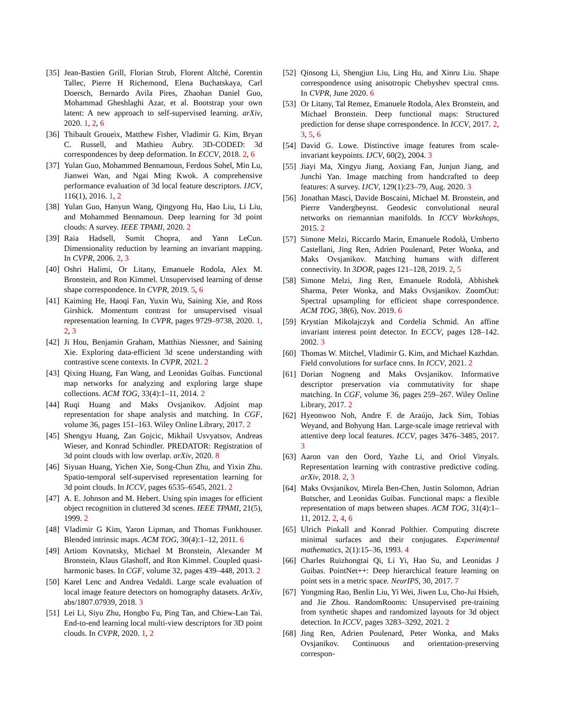[35] Jean-Bastien Grill, Florian Strub, Florent Altché, Corentin Tallec, Pierre H Richemond, Elena Buchatskaya, Carl Doersch, Bernardo Avila Pires, Zhaohan Daniel Guo, Mohammad Gheshlaghi Azar, et al. Bootstrap your own latent: A new approach to self-supervised learning. arXiv, 2020. 1, 2, 6
[36] Thibault Groueix, Matthew Fisher, Vladimir G. Kim, Bryan C. Russell, and Mathieu Aubry. 3D-CODED: 3d correspondences by deep deformation. In ECCV, 2018. 2, 6
[37] Yulan Guo, Mohammed Bennamoun, Ferdous Sohel, Min Lu, Jianwei Wan, and Ngai Ming Kwok. A comprehensive performance evaluation of 3d local feature descriptors. IJCV, 116(1), 2016. 1, 2
[38] Yulan Guo, Hanyun Wang, Qingyong Hu, Hao Liu, Li Liu, and Mohammed Bennamoun. Deep learning for 3d point clouds: A survey. IEEE TPAMI, 2020. 2
[39] Raia Hadsell, Sumit Chopra, and Yann LeCun. Dimensionality reduction by learning an invariant mapping. In CVPR, 2006. 2, 3
[40] Oshri Halimi, Or Litany, Emanuele Rodola, Alex M. Bronstein, and Ron Kimmel. Unsupervised learning of dense shape correspondence. In CVPR, 2019. 5, 6
[41] Kaiming He, Haoqi Fan, Yuxin Wu, Saining Xie, and Ross Girshick. Momentum contrast for unsupervised visual representation learning. In CVPR, pages 9729–9738, 2020. 1, 2, 3
[42] Ji Hou, Benjamin Graham, Matthias Niessner, and Saining Xie. Exploring data-efficient 3d scene understanding with contrastive scene contexts. In CVPR, 2021. 2
[43] Qixing Huang, Fan Wang, and Leonidas Guibas. Functional map networks for analyzing and exploring large shape collections. ACM TOG, 33(4):1–11, 2014. 2
[44] Ruqi Huang and Maks Ovsjanikov. Adjoint map representation for shape analysis and matching. In CGF, volume 36, pages 151–163. Wiley Online Library, 2017. 2
[45] Shengyu Huang, Zan Gojcic, Mikhail Usvyatsov, Andreas Wieser, and Konrad Schindler. PREDATOR: Registration of 3d point clouds with low overlap. arXiv, 2020. 8
[46] Siyuan Huang, Yichen Xie, Song-Chun Zhu, and Yixin Zhu. Spatio-temporal self-supervised representation learning for 3d point clouds. In ICCV, pages 6535–6545, 2021. 2
[47] A. E. Johnson and M. Hebert. Using spin images for efficient object recognition in cluttered 3d scenes. IEEE TPAMI, 21(5), 1999. 2
[48] Vladimir G Kim, Yaron Lipman, and Thomas Funkhouser. Blended intrinsic maps. ACM TOG, 30(4):1–12, 2011. 6
[49] Artiom Kovnatsky, Michael M Bronstein, Alexander M Bronstein, Klaus Glashoff, and Ron Kimmel. Coupled quasi-harmonic bases. In CGF, volume 32, pages 439–448, 2013. 2
[50] Karel Lenc and Andrea Vedaldi. Large scale evaluation of local image feature detectors on homography datasets. ArXiv, abs/1807.07939, 2018. 3
[51] Lei Li, Siyu Zhu, Hongbo Fu, Ping Tan, and Chiew-Lan Tai. End-to-end learning local multi-view descriptors for 3D point clouds. In CVPR, 2020. 1, 2
[52] Qinsong Li, Shengjun Liu, Ling Hu, and Xinru Liu. Shape correspondence using anisotropic Chebyshev spectral cnns. In CVPR, June 2020. 6
[53] Or Litany, Tal Remez, Emanuele Rodola, Alex Bronstein, and Michael Bronstein. Deep functional maps: Structured prediction for dense shape correspondence. In ICCV, 2017. 2, 3, 5, 6
[54] David G. Lowe. Distinctive image features from scale-invariant keypoints. IJCV, 60(2), 2004. 3
[55] Jiayi Ma, Xingyu Jiang, Aoxiang Fan, Junjun Jiang, and Junchi Yan. Image matching from handcrafted to deep features: A survey. IJCV, 129(1):23–79, Aug. 2020. 3
[56] Jonathan Masci, Davide Boscaini, Michael M. Bronstein, and Pierre Vandergheynst. Geodesic convolutional neural networks on riemannian manifolds. In ICCV Workshops, 2015. 2
[57] Simone Melzi, Riccardo Marin, Emanuele Rodolà, Umberto Castellani, Jing Ren, Adrien Poulenard, Peter Wonka, and Maks Ovsjanikov. Matching humans with different connectivity. In 3DOR, pages 121–128, 2019. 2, 5
[58] Simone Melzi, Jing Ren, Emanuele Rodolà, Abhishek Sharma, Peter Wonka, and Maks Ovsjanikov. ZoomOut: Spectral upsampling for efficient shape correspondence. ACM TOG, 38(6), Nov. 2019. 6
[59] Krystian Mikolajczyk and Cordelia Schmid. An affine invariant interest point detector. In ECCV, pages 128–142. 2002. 3
[60] Thomas W. Mitchel, Vladimir G. Kim, and Michael Kazhdan. Field convolutions for surface cnns. In ICCV, 2021. 2
[61] Dorian Nogneng and Maks Ovsjanikov. Informative descriptor preservation via commutativity for shape matching. In CGF, volume 36, pages 259–267. Wiley Online Library, 2017. 2
[62] Hyeonwoo Noh, Andre F. de Araújo, Jack Sim, Tobias Weyand, and Bohyung Han. Large-scale image retrieval with attentive deep local features. ICCV, pages 3476–3485, 2017. 3
[63] Aaron van den Oord, Yazhe Li, and Oriol Vinyals. Representation learning with contrastive predictive coding. arXiv, 2018. 2, 3
[64] Maks Ovsjanikov, Mirela Ben-Chen, Justin Solomon, Adrian Butscher, and Leonidas Guibas. Functional maps: a flexible representation of maps between shapes. ACM TOG, 31(4):1–11, 2012. 2, 4, 6
[65] Ulrich Pinkall and Konrad Polthier. Computing discrete minimal surfaces and their conjugates. Experimental mathematics, 2(1):15–36, 1993. 4
[66] Charles Ruizhongtai Qi, Li Yi, Hao Su, and Leonidas J Guibas. PointNet++: Deep hierarchical feature learning on point sets in a metric space. NeurIPS, 30, 2017. 7
[67] Yongming Rao, Benlin Liu, Yi Wei, Jiwen Lu, Cho-Jui Hsieh, and Jie Zhou. RandomRooms: Unsupervised pre-training from synthetic shapes and randomized layouts for 3d object detection. In ICCV, pages 3283–3292, 2021. 2
[68] Jing Ren, Adrien Poulenard, Peter Wonka, and Maks Ovsjanikov. Continuous and orientation-preserving correspon-